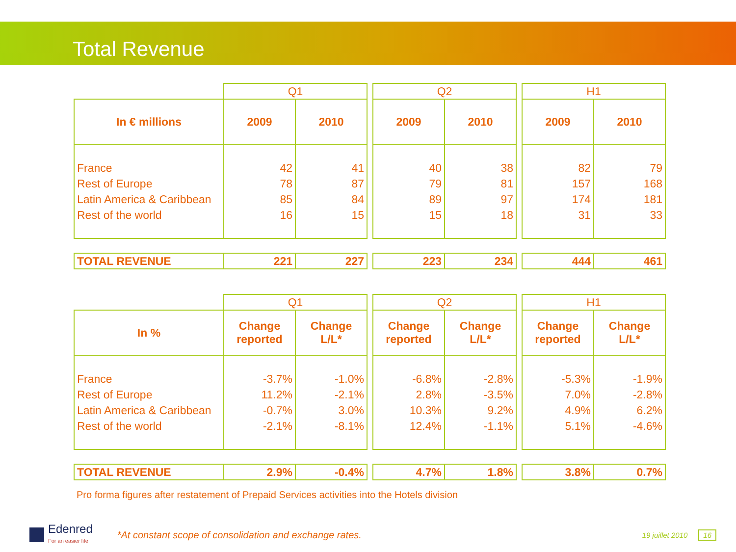Total Revenue
| | Q1 | | | Q2 | | | H1 | |
| In € millions | 2009 | 2010 | | 2009 | 2010 | | 2009 | 2010 |
| France Rest of Europe Latin America & Caribbean Rest of the world | 42 78 85 16 | 41 87 84 15 | | 40 79 89 15 | 38 81 97 18 | | 82 157 174 31 | 79 168 181 33 |
| TOTAL REVENUE | 221 | 227 | | 223 | 234 | | 444 | 461 |
| | Q1 | | | Q2 | | | H1 | |
| In % | Change reported | Change L/L* | | Change reported | Change L/L* | | Change reported | Change L/L* |
| France Rest of Europe Latin America & Caribbean Rest of the world | -3.7% 11.2% -0.7% -2.1% | -1.0% -2.1% 3.0% -8.1% | | -6.8% 2.8% 10.3% 12.4% | -2.8% -3.5% 9.2% -1.1% | | -5.3% 7.0% 4.9% 5.1% | -1.9% -2.8% 6.2% -4.6% |
| TOTAL REVENUE | 2.9% | -0.4% | | 4.7% | 1.8% | | 3.8% | 0.7% |
Pro forma figures after restatement of Prepaid Services activities into the Hotels division
Edenred
For an easier life
*At constant scope of consolidation and exchange rates.
19 juillet 2010 16